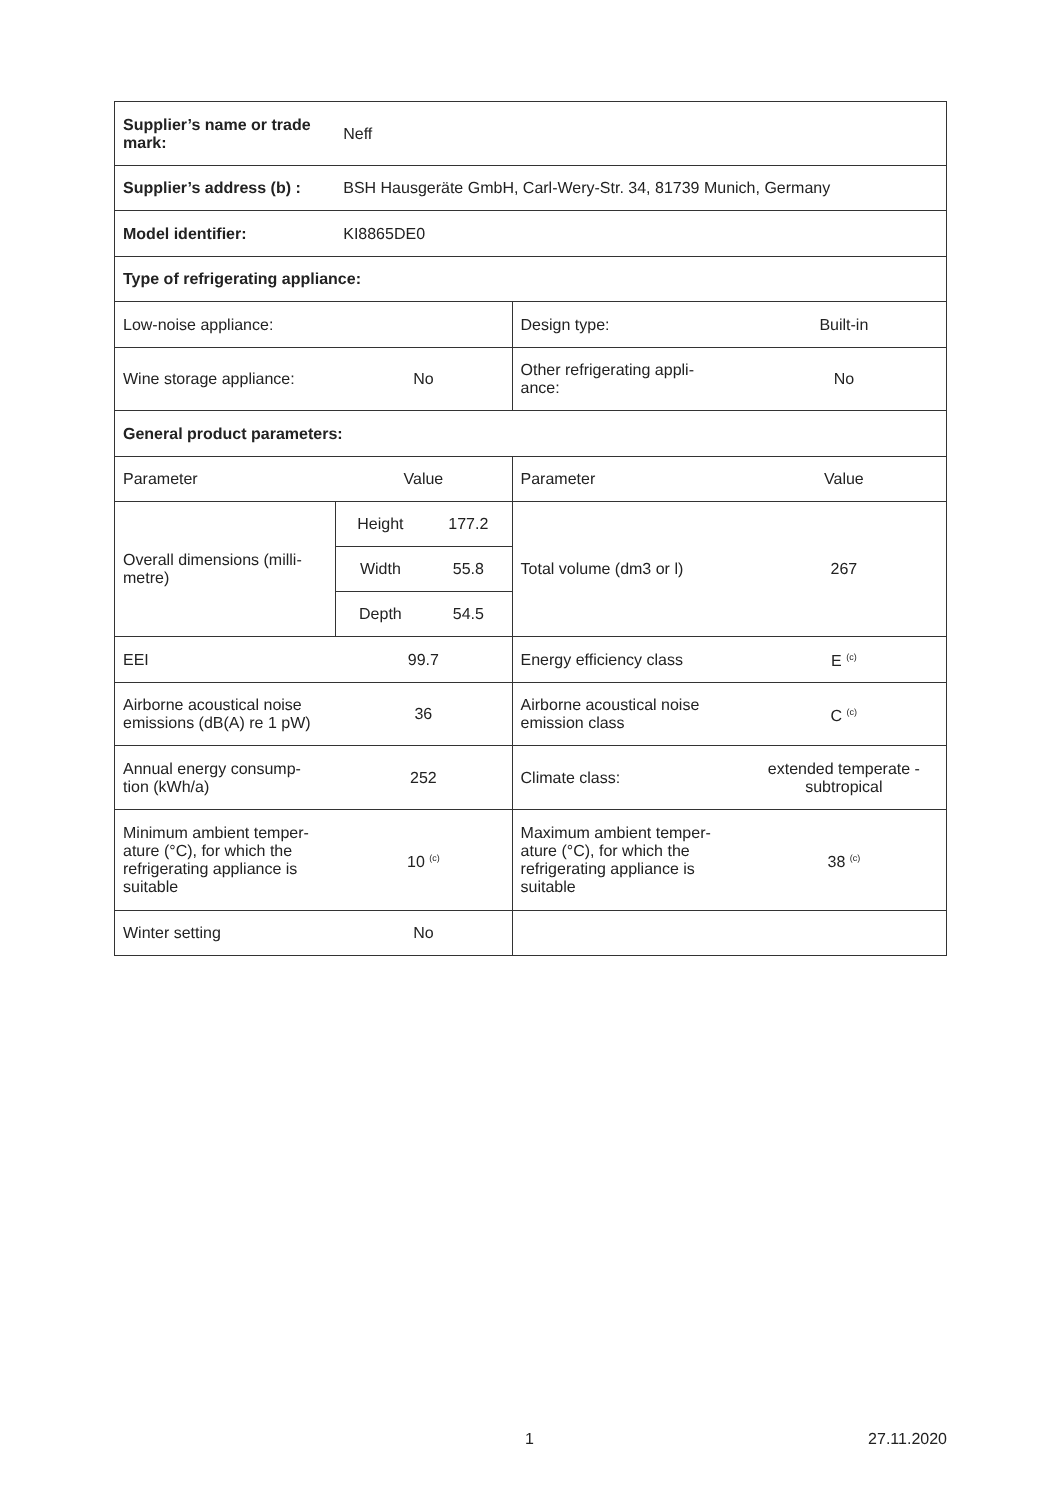| Supplier’s name or trade mark: | Neff | | | |
| Supplier’s address (b) : | BSH Hausgeräte GmbH, Carl-Wery-Str. 34, 81739 Munich, Germany | | | |
| Model identifier: | KI8865DE0 | | | |
| Type of refrigerating appliance: | | | | |
| Low-noise appliance: | | | Design type: | Built-in |
| Wine storage appliance: | No | | Other refrigerating appli- ance: | No |
| General product parameters: | | | | |
| Parameter | Value | | Parameter | Value |
| Overall dimensions (milli- metre) | Height | 177.2 | Total volume (dm3 or l) | 267 |
| | Width | 55.8 | | |
| | Depth | 54.5 | | |
| EEI | 99.7 | | Energy efficiency class | E <sup>(c)</sup> |
| Airborne acoustical noise emissions (dB(A) re 1 pW) | 36 | | Airborne acoustical noise emission class | C <sup>(c)</sup> |
| Annual energy consump- tion (kWh/a) | 252 | | Climate class: | extended temperate - subtropical |
| Minimum ambient temper- ature (°C), for which the refrigerating appliance is suitable | 10 <sup>(c)</sup> | | Maximum ambient temper- ature (°C), for which the refrigerating appliance is suitable | 38 <sup>(c)</sup> |
| Winter setting | No | | | |
1 27.11.2020